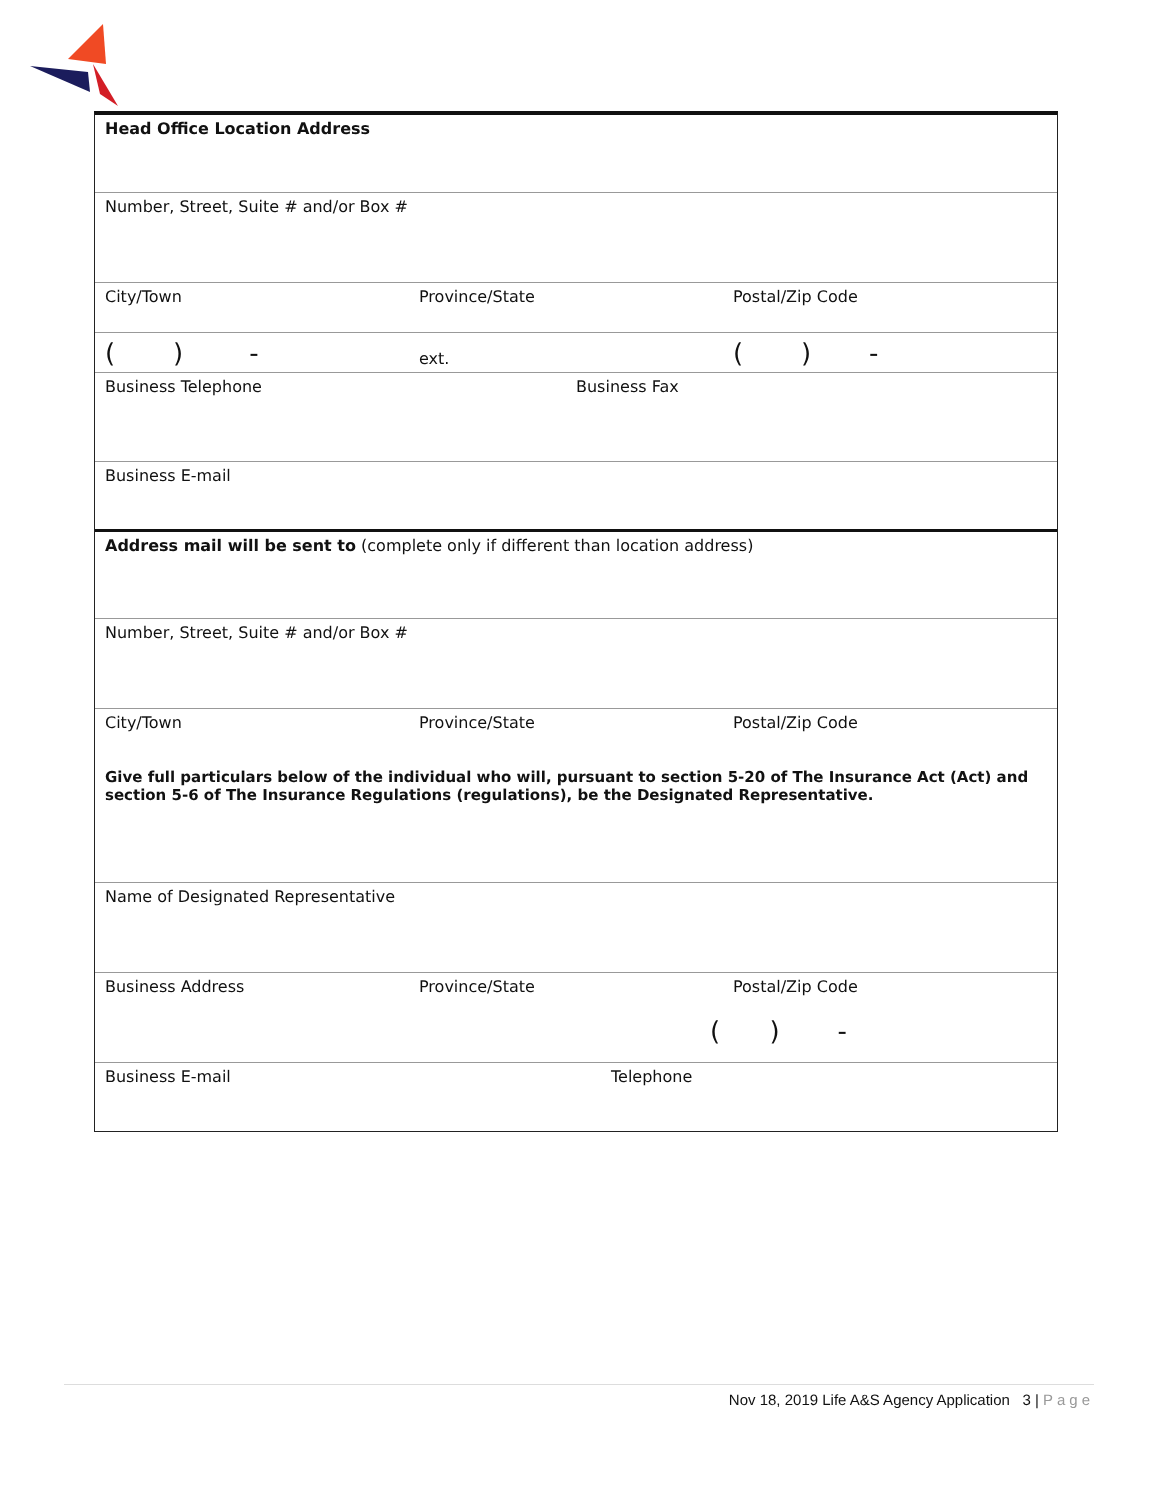Head Office Location Address
Number, Street, Suite # and/or Box #
City/Town Province/State Postal/Zip Code
( ) - ext. ( ) -
Business Telephone Business Fax
Business E-mail
Address mail will be sent to (complete only if different than location address)
Number, Street, Suite # and/or Box #
City/Town Province/State Postal/Zip Code
Give full particulars below of the individual who will, pursuant to section 5-20 of The Insurance Act (Act) and section 5-6 of The Insurance Regulations (regulations), be the Designated Representative.
Name of Designated Representative
Business Address Province/State Postal/Zip Code
( ) -
Business E-mail Telephone
Nov 18, 2019 Life A&S Agency Application 3 | Page